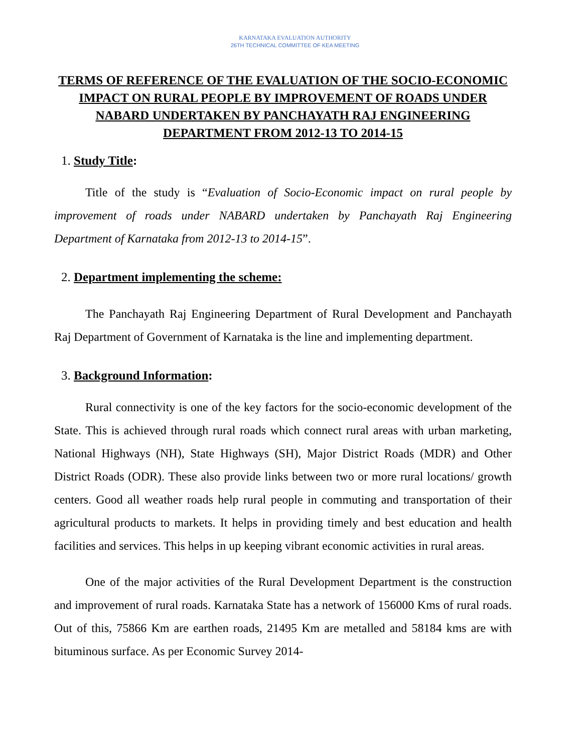KARNATAKA EVALUATION AUTHORITY
26TH TECHNICAL COMMITTEE OF KEA MEETING
TERMS OF REFERENCE OF THE EVALUATION OF THE SOCIO-ECONOMIC IMPACT ON RURAL PEOPLE BY IMPROVEMENT OF ROADS UNDER NABARD UNDERTAKEN BY PANCHAYATH RAJ ENGINEERING DEPARTMENT FROM 2012-13 TO 2014-15
1. Study Title:
Title of the study is “Evaluation of Socio-Economic impact on rural people by improvement of roads under NABARD undertaken by Panchayath Raj Engineering Department of Karnataka from 2012-13 to 2014-15”.
2. Department implementing the scheme:
The Panchayath Raj Engineering Department of Rural Development and Panchayath Raj Department of Government of Karnataka is the line and implementing department.
3. Background Information:
Rural connectivity is one of the key factors for the socio-economic development of the State. This is achieved through rural roads which connect rural areas with urban marketing, National Highways (NH), State Highways (SH), Major District Roads (MDR) and Other District Roads (ODR). These also provide links between two or more rural locations/ growth centers. Good all weather roads help rural people in commuting and transportation of their agricultural products to markets. It helps in providing timely and best education and health facilities and services. This helps in up keeping vibrant economic activities in rural areas.
One of the major activities of the Rural Development Department is the construction and improvement of rural roads. Karnataka State has a network of 156000 Kms of rural roads. Out of this, 75866 Km are earthen roads, 21495 Km are metalled and 58184 kms are with bituminous surface. As per Economic Survey 2014-